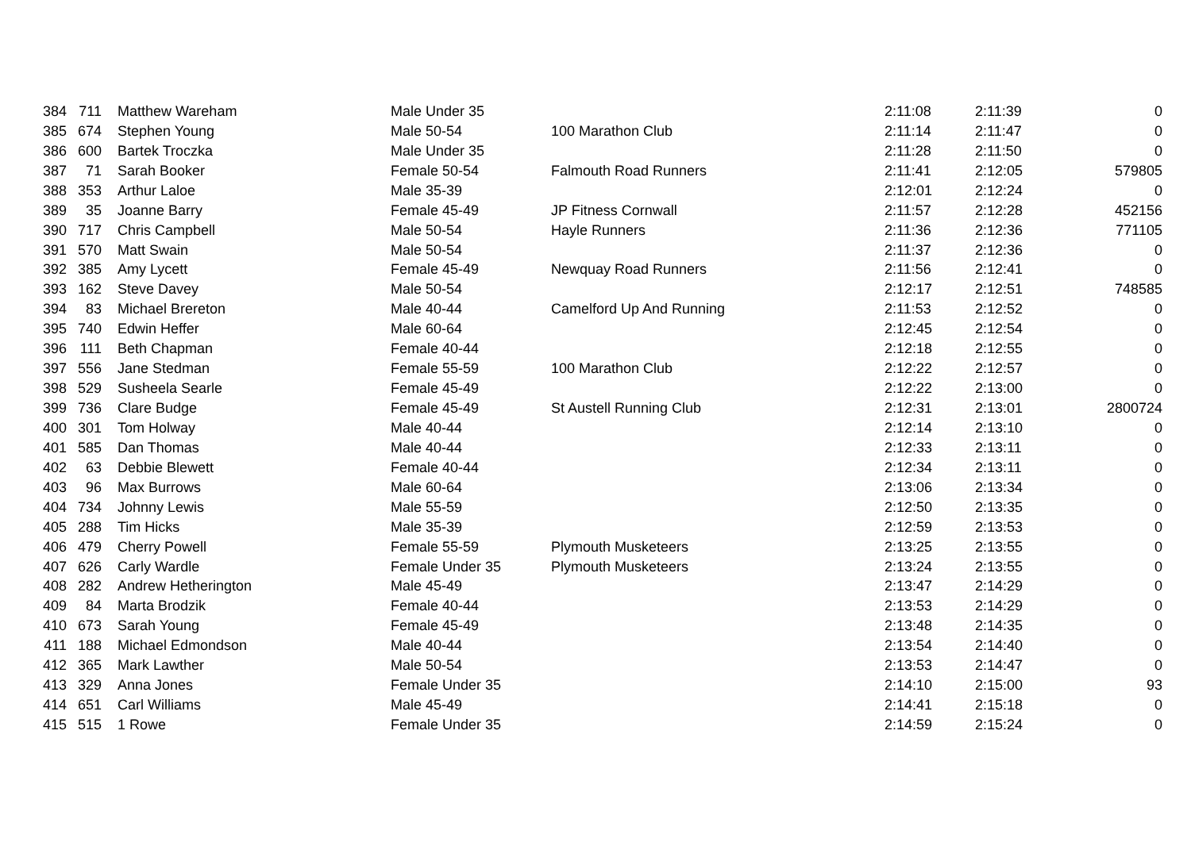| 384 | 711 | Matthew Wareham | Male Under 35 | | 2:11:08 | 2:11:39 | 0 |
| 385 | 674 | Stephen Young | Male 50-54 | 100 Marathon Club | 2:11:14 | 2:11:47 | 0 |
| 386 | 600 | Bartek Troczka | Male Under 35 | | 2:11:28 | 2:11:50 | 0 |
| 387 | 71 | Sarah Booker | Female 50-54 | Falmouth Road Runners | 2:11:41 | 2:12:05 | 579805 |
| 388 | 353 | Arthur Laloe | Male 35-39 | | 2:12:01 | 2:12:24 | 0 |
| 389 | 35 | Joanne Barry | Female 45-49 | JP Fitness Cornwall | 2:11:57 | 2:12:28 | 452156 |
| 390 | 717 | Chris Campbell | Male 50-54 | Hayle Runners | 2:11:36 | 2:12:36 | 771105 |
| 391 | 570 | Matt Swain | Male 50-54 | | 2:11:37 | 2:12:36 | 0 |
| 392 | 385 | Amy Lycett | Female 45-49 | Newquay Road Runners | 2:11:56 | 2:12:41 | 0 |
| 393 | 162 | Steve Davey | Male 50-54 | | 2:12:17 | 2:12:51 | 748585 |
| 394 | 83 | Michael Brereton | Male 40-44 | Camelford Up And Running | 2:11:53 | 2:12:52 | 0 |
| 395 | 740 | Edwin Heffer | Male 60-64 | | 2:12:45 | 2:12:54 | 0 |
| 396 | 111 | Beth Chapman | Female 40-44 | | 2:12:18 | 2:12:55 | 0 |
| 397 | 556 | Jane Stedman | Female 55-59 | 100 Marathon Club | 2:12:22 | 2:12:57 | 0 |
| 398 | 529 | Susheela Searle | Female 45-49 | | 2:12:22 | 2:13:00 | 0 |
| 399 | 736 | Clare Budge | Female 45-49 | St Austell Running Club | 2:12:31 | 2:13:01 | 2800724 |
| 400 | 301 | Tom Holway | Male 40-44 | | 2:12:14 | 2:13:10 | 0 |
| 401 | 585 | Dan Thomas | Male 40-44 | | 2:12:33 | 2:13:11 | 0 |
| 402 | 63 | Debbie Blewett | Female 40-44 | | 2:12:34 | 2:13:11 | 0 |
| 403 | 96 | Max Burrows | Male 60-64 | | 2:13:06 | 2:13:34 | 0 |
| 404 | 734 | Johnny Lewis | Male 55-59 | | 2:12:50 | 2:13:35 | 0 |
| 405 | 288 | Tim Hicks | Male 35-39 | | 2:12:59 | 2:13:53 | 0 |
| 406 | 479 | Cherry Powell | Female 55-59 | Plymouth Musketeers | 2:13:25 | 2:13:55 | 0 |
| 407 | 626 | Carly Wardle | Female Under 35 | Plymouth Musketeers | 2:13:24 | 2:13:55 | 0 |
| 408 | 282 | Andrew Hetherington | Male 45-49 | | 2:13:47 | 2:14:29 | 0 |
| 409 | 84 | Marta Brodzik | Female 40-44 | | 2:13:53 | 2:14:29 | 0 |
| 410 | 673 | Sarah Young | Female 45-49 | | 2:13:48 | 2:14:35 | 0 |
| 411 | 188 | Michael Edmondson | Male 40-44 | | 2:13:54 | 2:14:40 | 0 |
| 412 | 365 | Mark Lawther | Male 50-54 | | 2:13:53 | 2:14:47 | 0 |
| 413 | 329 | Anna Jones | Female Under 35 | | 2:14:10 | 2:15:00 | 93 |
| 414 | 651 | Carl Williams | Male 45-49 | | 2:14:41 | 2:15:18 | 0 |
| 415 | 515 | 1 Rowe | Female Under 35 | | 2:14:59 | 2:15:24 | 0 |